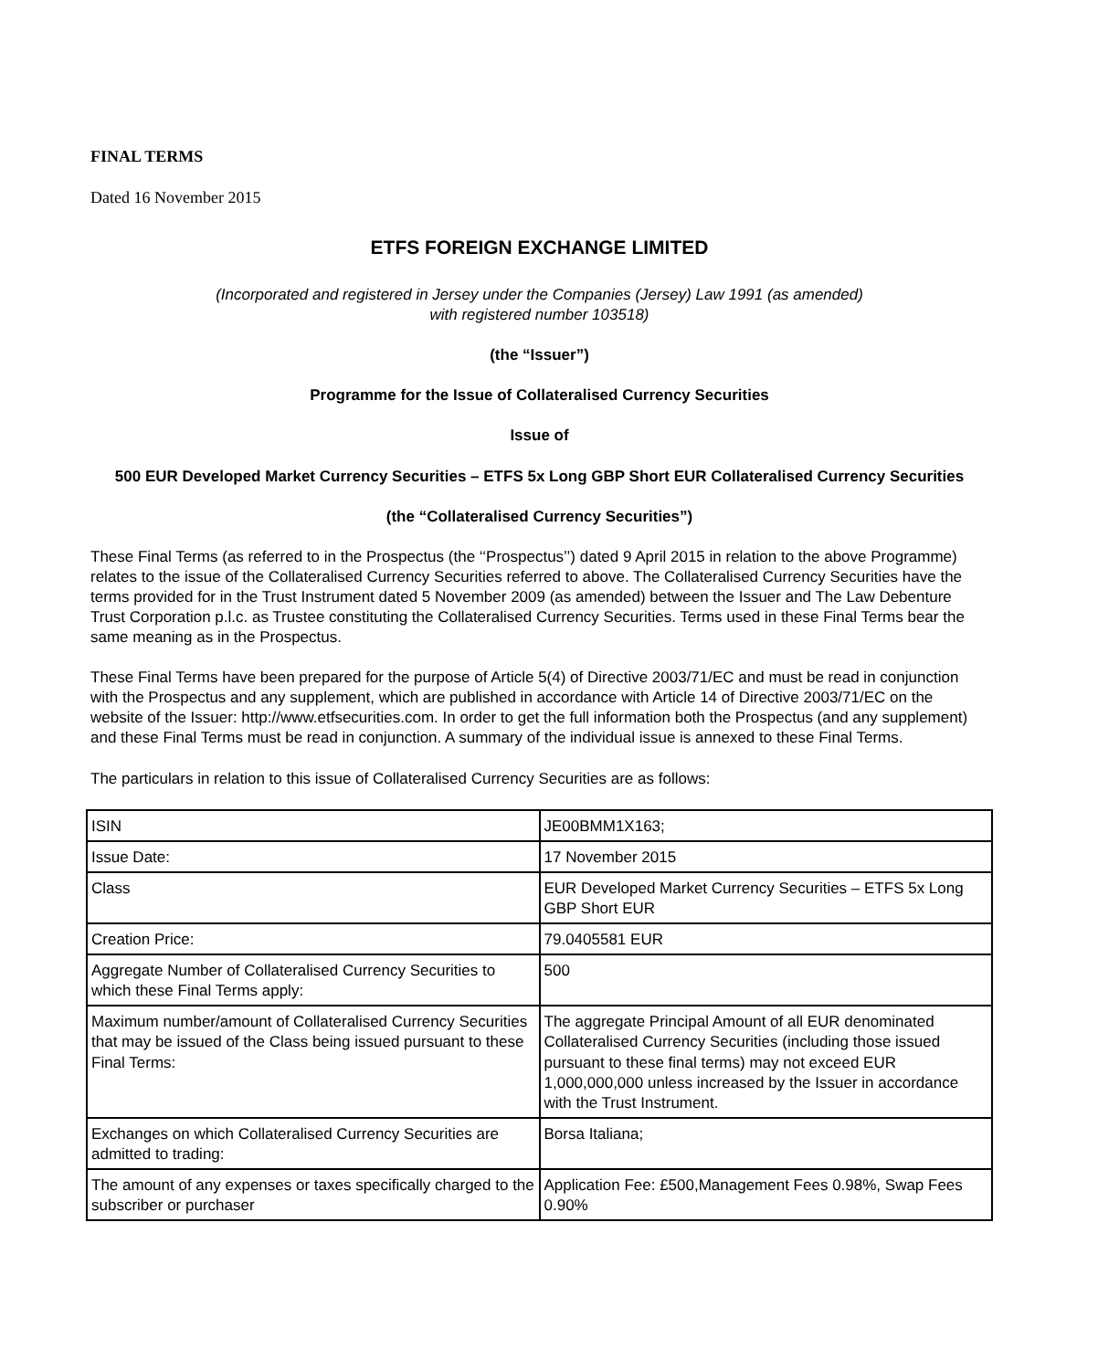FINAL TERMS
Dated 16 November 2015
ETFS FOREIGN EXCHANGE LIMITED
(Incorporated and registered in Jersey under the Companies (Jersey) Law 1991 (as amended)
with registered number 103518)
(the “Issuer”)
Programme for the Issue of Collateralised Currency Securities
Issue of
500 EUR Developed Market Currency Securities – ETFS 5x Long GBP Short EUR Collateralised Currency Securities
(the “Collateralised Currency Securities”)
These Final Terms (as referred to in the Prospectus (the ‘‘Prospectus’’) dated 9 April 2015 in relation to the above Programme) relates to the issue of the Collateralised Currency Securities referred to above. The Collateralised Currency Securities have the terms provided for in the Trust Instrument dated 5 November 2009 (as amended) between the Issuer and The Law Debenture Trust Corporation p.l.c. as Trustee constituting the Collateralised Currency Securities. Terms used in these Final Terms bear the same meaning as in the Prospectus.
These Final Terms have been prepared for the purpose of Article 5(4) of Directive 2003/71/EC and must be read in conjunction with the Prospectus and any supplement, which are published in accordance with Article 14 of Directive 2003/71/EC on the website of the Issuer: http://www.etfsecurities.com. In order to get the full information both the Prospectus (and any supplement) and these Final Terms must be read in conjunction. A summary of the individual issue is annexed to these Final Terms.
The particulars in relation to this issue of Collateralised Currency Securities are as follows:
| ISIN | JE00BMM1X163; |
| Issue Date: | 17 November 2015 |
| Class | EUR Developed Market Currency Securities – ETFS 5x Long GBP Short EUR |
| Creation Price: | 79.0405581 EUR |
| Aggregate Number of Collateralised Currency Securities to which these Final Terms apply: | 500 |
| Maximum number/amount of Collateralised Currency Securities that may be issued of the Class being issued pursuant to these Final Terms: | The aggregate Principal Amount of all EUR denominated Collateralised Currency Securities (including those issued pursuant to these final terms) may not exceed EUR 1,000,000,000 unless increased by the Issuer in accordance with the Trust Instrument. |
| Exchanges on which Collateralised Currency Securities are admitted to trading: | Borsa Italiana; |
| The amount of any expenses or taxes specifically charged to the subscriber or purchaser | Application Fee: £500,Management Fees 0.98%, Swap Fees 0.90% |